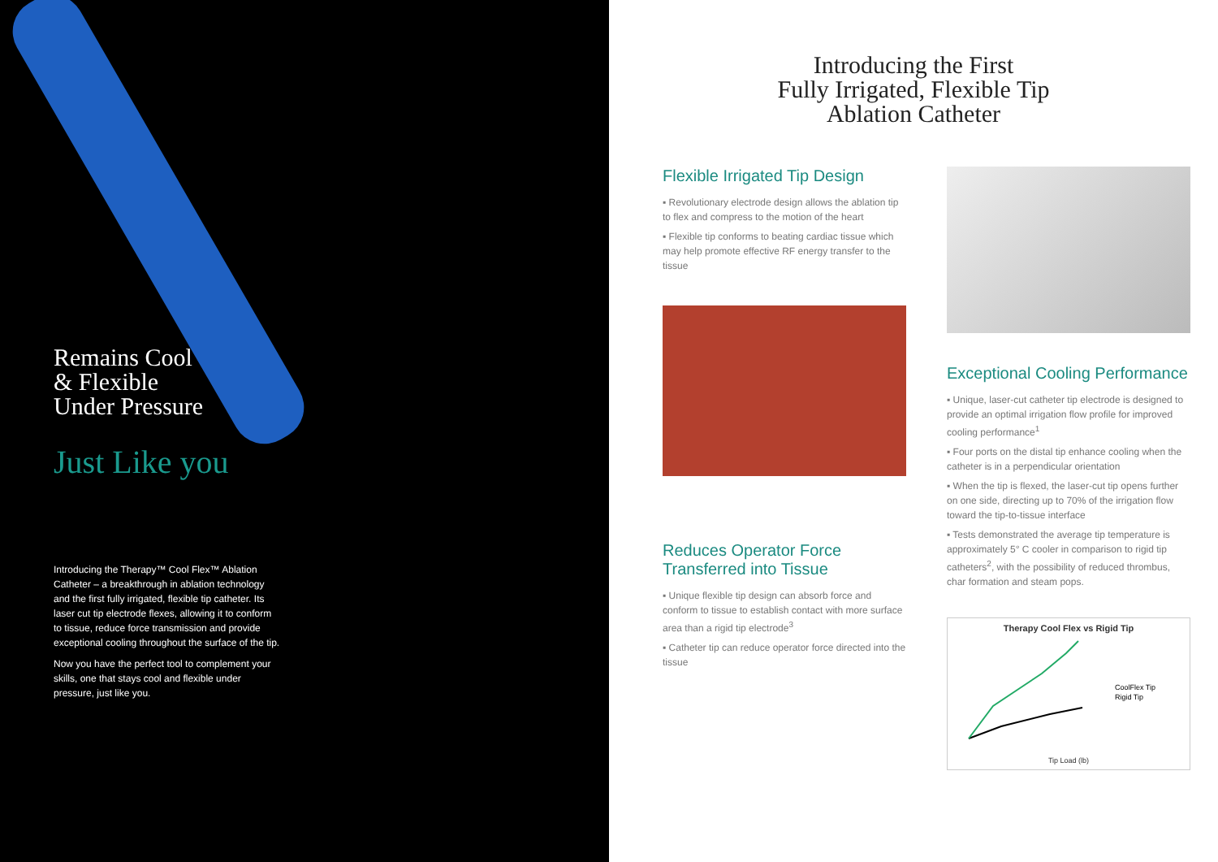Remains Cool
& Flexible
Under Pressure
Just Like you
Introducing the Therapy™ Cool Flex™ Ablation Catheter – a breakthrough in ablation technology and the first fully irrigated, flexible tip catheter. Its laser cut tip electrode flexes, allowing it to conform to tissue, reduce force transmission and provide exceptional cooling throughout the surface of the tip.
Now you have the perfect tool to complement your skills, one that stays cool and flexible under pressure, just like you.
Introducing the First
Fully Irrigated, Flexible Tip
Ablation Catheter
Flexible Irrigated Tip Design
▪ Revolutionary electrode design allows the ablation tip to flex and compress to the motion of the heart
▪ Flexible tip conforms to beating cardiac tissue which may help promote effective RF energy transfer to the tissue
Reduces Operator Force
Transferred into Tissue
▪ Unique flexible tip design can absorb force and conform to tissue to establish contact with more surface area than a rigid tip electrode<sup>3</sup>
▪ Catheter tip can reduce operator force directed into the tissue
Exceptional Cooling Performance
▪ Unique, laser-cut catheter tip electrode is designed to provide an optimal irrigation flow profile for improved cooling performance<sup>1</sup>
▪ Four ports on the distal tip enhance cooling when the catheter is in a perpendicular orientation
▪ When the tip is flexed, the laser-cut tip opens further on one side, directing up to 70% of the irrigation flow toward the tip-to-tissue interface
▪ Tests demonstrated the average tip temperature is approximately 5° C cooler in comparison to rigid tip catheters<sup>2</sup>, with the possibility of reduced thrombus, char formation and steam pops.
Therapy Cool Flex vs Rigid Tip
CoolFlex Tip
Rigid Tip
Tip Load (lb)